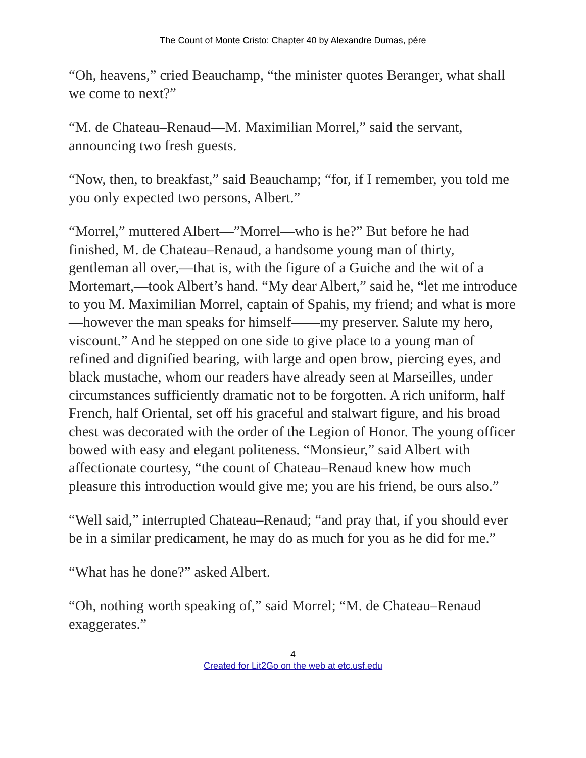The Count of Monte Cristo: Chapter 40 by Alexandre Dumas, pére
“Oh, heavens,” cried Beauchamp, “the minister quotes Beranger, what shall we come to next?”
“M. de Chateau–Renaud—M. Maximilian Morrel,” said the servant, announcing two fresh guests.
“Now, then, to breakfast,” said Beauchamp; “for, if I remember, you told me you only expected two persons, Albert.”
“Morrel,” muttered Albert—”Morrel—who is he?” But before he had finished, M. de Chateau–Renaud, a handsome young man of thirty, gentleman all over,—that is, with the figure of a Guiche and the wit of a Mortemart,—took Albert’s hand. “My dear Albert,” said he, “let me introduce to you M. Maximilian Morrel, captain of Spahis, my friend; and what is more—however the man speaks for himself——my preserver. Salute my hero, viscount.” And he stepped on one side to give place to a young man of refined and dignified bearing, with large and open brow, piercing eyes, and black mustache, whom our readers have already seen at Marseilles, under circumstances sufficiently dramatic not to be forgotten. A rich uniform, half French, half Oriental, set off his graceful and stalwart figure, and his broad chest was decorated with the order of the Legion of Honor. The young officer bowed with easy and elegant politeness. “Monsieur,” said Albert with affectionate courtesy, “the count of Chateau–Renaud knew how much pleasure this introduction would give me; you are his friend, be ours also.”
“Well said,” interrupted Chateau–Renaud; “and pray that, if you should ever be in a similar predicament, he may do as much for you as he did for me.”
“What has he done?” asked Albert.
“Oh, nothing worth speaking of,” said Morrel; “M. de Chateau–Renaud exaggerates.”
4
Created for Lit2Go on the web at etc.usf.edu